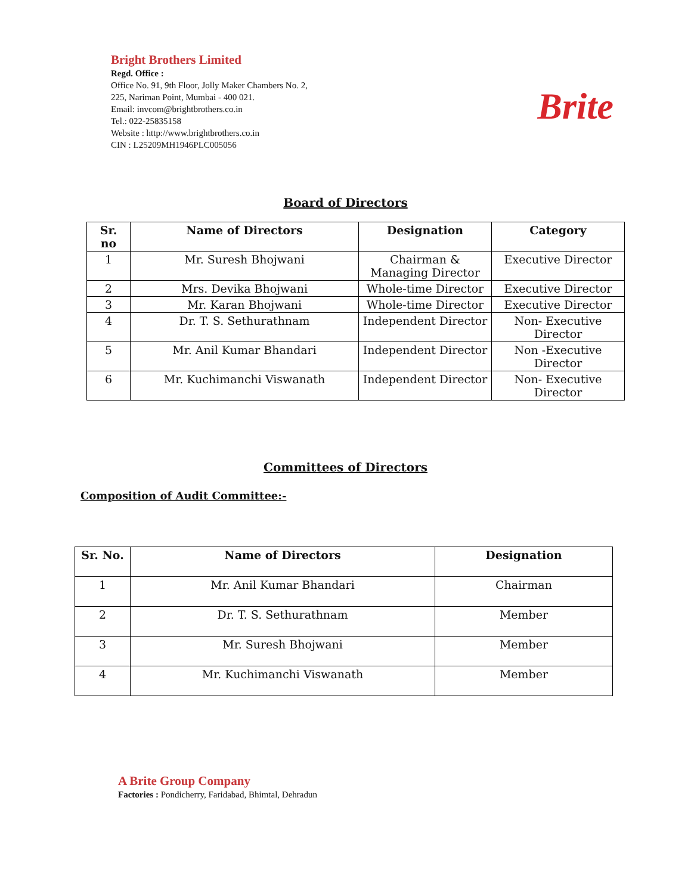Bright Brothers Limited
Regd. Office :
Office No. 91, 9th Floor, Jolly Maker Chambers No. 2,
225, Nariman Point, Mumbai - 400 021.
Email: invcom@brightbrothers.co.in
Tel.: 022-25835158
Website : http://www.brightbrothers.co.in
CIN : L25209MH1946PLC005056
Brite
Board of Directors
| Sr. no | Name of Directors | Designation | Category |
| --- | --- | --- | --- |
| 1 | Mr. Suresh Bhojwani | Chairman & Managing Director | Executive Director |
| 2 | Mrs. Devika Bhojwani | Whole-time Director | Executive Director |
| 3 | Mr. Karan Bhojwani | Whole-time Director | Executive Director |
| 4 | Dr. T. S. Sethurathnam | Independent Director | Non- Executive Director |
| 5 | Mr. Anil Kumar Bhandari | Independent Director | Non -Executive Director |
| 6 | Mr. Kuchimanchi Viswanath | Independent Director | Non- Executive Director |
Committees of Directors
Composition of Audit Committee:-
| Sr. No. | Name of Directors | Designation |
| --- | --- | --- |
| 1 | Mr. Anil Kumar Bhandari | Chairman |
| 2 | Dr. T. S. Sethurathnam | Member |
| 3 | Mr. Suresh Bhojwani | Member |
| 4 | Mr. Kuchimanchi Viswanath | Member |
A Brite Group Company
Factories : Pondicherry, Faridabad, Bhimtal, Dehradun